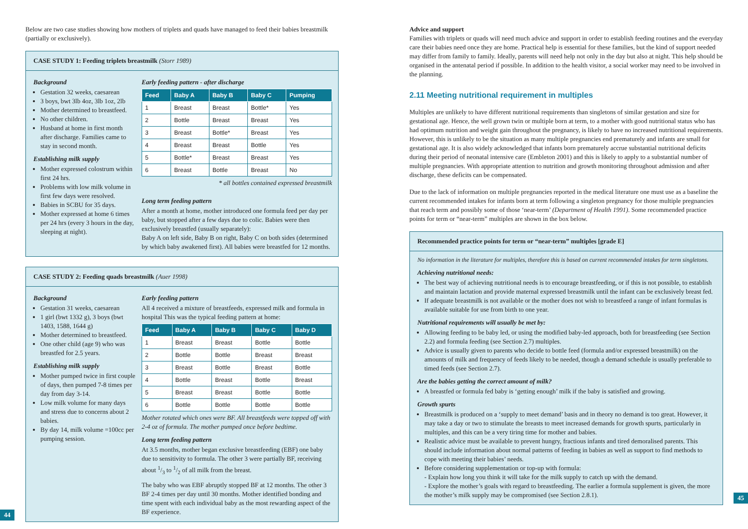Below are two case studies showing how mothers of triplets and quads have managed to feed their babies breastmilk (partially or exclusively).
CASE STUDY 1: Feeding triplets breastmilk (Storr 1989)
Background
Gestation 32 weeks, caesarean
3 boys, bwt 3lb 4oz, 3lb 1oz, 2lb
Mother determined to breastfeed.
No other children.
Husband at home in first month after discharge. Families came to stay in second month.
Establishing milk supply
Mother expressed colostrum within first 24 hrs.
Problems with low milk volume in first few days were resolved.
Babies in SCBU for 35 days.
Mother expressed at home 6 times per 24 hrs (every 3 hours in the day, sleeping at night).
Early feeding pattern - after discharge
| Feed | Baby A | Baby B | Baby C | Pumping |
| --- | --- | --- | --- | --- |
| 1 | Breast | Breast | Bottle* | Yes |
| 2 | Bottle | Breast | Breast | Yes |
| 3 | Breast | Bottle* | Breast | Yes |
| 4 | Breast | Breast | Bottle | Yes |
| 5 | Bottle* | Breast | Breast | Yes |
| 6 | Breast | Bottle | Breast | No |
* all bottles contained expressed breastmilk
Long term feeding pattern
After a month at home, mother introduced one formula feed per day per baby, but stopped after a few days due to colic. Babies were then exclusively breastfed (usually separately):
Baby A on left side, Baby B on right, Baby C on both sides (determined by which baby awakened first). All babies were breastfed for 12 months.
CASE STUDY 2: Feeding quads breastmilk (Auer 1998)
Background
Gestation 31 weeks, caesarean
1 girl (bwt 1332 g), 3 boys (bwt 1403, 1588, 1644 g)
Mother determined to breastfeed.
One other child (age 9) who was breastfed for 2.5 years.
Establishing milk supply
Mother pumped twice in first couple of days, then pumped 7-8 times per day from day 3-14.
Low milk volume for many days and stress due to concerns about 2 babies.
By day 14, milk volume =100cc per pumping session.
Early feeding pattern
All 4 received a mixture of breastfeeds, expressed milk and formula in hospital This was the typical feeding pattern at home:
| Feed | Baby A | Baby B | Baby C | Baby D |
| --- | --- | --- | --- | --- |
| 1 | Breast | Breast | Bottle | Bottle |
| 2 | Bottle | Bottle | Breast | Breast |
| 3 | Breast | Bottle | Breast | Bottle |
| 4 | Bottle | Breast | Bottle | Breast |
| 5 | Breast | Breast | Bottle | Bottle |
| 6 | Bottle | Bottle | Bottle | Bottle |
Mother rotated which ones were BF. All breastfeeds were topped off with 2-4 oz of formula. The mother pumped once before bedtime.
Long term feeding pattern
At 3.5 months, mother began exclusive breastfeeding (EBF) one baby due to sensitivity to formula. The other 3 were partially BF, receiving about 1/3 to 1/2 of all milk from the breast.
The baby who was EBF abruptly stopped BF at 12 months. The other 3 BF 2-4 times per day until 30 months. Mother identified bonding and time spent with each individual baby as the most rewarding aspect of the BF experience.
44
Advice and support
Families with triplets or quads will need much advice and support in order to establish feeding routines and the everyday care their babies need once they are home. Practical help is essential for these families, but the kind of support needed may differ from family to family. Ideally, parents will need help not only in the day but also at night. This help should be organised in the antenatal period if possible. In addition to the health visitor, a social worker may need to be involved in the planning.
2.11 Meeting nutritional requirement in multiples
Multiples are unlikely to have different nutritional requirements than singletons of similar gestation and size for gestational age. Hence, the well grown twin or multiple born at term, to a mother with good nutritional status who has had optimum nutrition and weight gain throughout the pregnancy, is likely to have no increased nutritional requirements. However, this is unlikely to be the situation as many multiple pregnancies end prematurely and infants are small for gestational age. It is also widely acknowledged that infants born prematurely accrue substantial nutritional deficits during their period of neonatal intensive care (Embleton 2001) and this is likely to apply to a substantial number of multiple pregnancies. With appropriate attention to nutrition and growth monitoring throughout admission and after discharge, these deficits can be compensated.
Due to the lack of information on multiple pregnancies reported in the medical literature one must use as a baseline the current recommended intakes for infants born at term following a singleton pregnancy for those multiple pregnancies that reach term and possibly some of those ‘near-term’ (Department of Health 1991). Some recommended practice points for term or “near-term” multiples are shown in the box below.
Recommended practice points for term or “near-term” multiples [grade E]
No information in the literature for multiples, therefore this is based on current recommended intakes for term singletons.
Achieving nutritional needs:
The best way of achieving nutritional needs is to encourage breastfeeding, or if this is not possible, to establish and maintain lactation and provide maternal expressed breastmilk until the infant can be exclusively breast fed.
If adequate breastmilk is not available or the mother does not wish to breastfeed a range of infant formulas is available suitable for use from birth to one year.
Nutritional requirements will usually be met by:
Allowing feeding to be baby led, or using the modified baby-led approach, both for breastfeeding (see Section 2.2) and formula feeding (see Section 2.7) multiples.
Advice is usually given to parents who decide to bottle feed (formula and/or expressed breastmilk) on the amounts of milk and frequency of feeds likely to be needed, though a demand schedule is usually preferable to timed feeds (see Section 2.7).
Are the babies getting the correct amount of milk?
A breastfed or formula fed baby is ‘getting enough’ milk if the baby is satisfied and growing.
Growth spurts
Breastmilk is produced on a ‘supply to meet demand’ basis and in theory no demand is too great. However, it may take a day or two to stimulate the breasts to meet increased demands for growth spurts, particularly in multiples, and this can be a very tiring time for mother and babies.
Realistic advice must be available to prevent hungry, fractious infants and tired demoralised parents. This should include information about normal patterns of feeding in babies as well as support to find methods to cope with meeting their babies’ needs.
Before considering supplementation or top-up with formula:
- Explain how long you think it will take for the milk supply to catch up with the demand.
- Explore the mother’s goals with regard to breastfeeding. The earlier a formula supplement is given, the more the mother’s milk supply may be compromised (see Section 2.8.1).
45